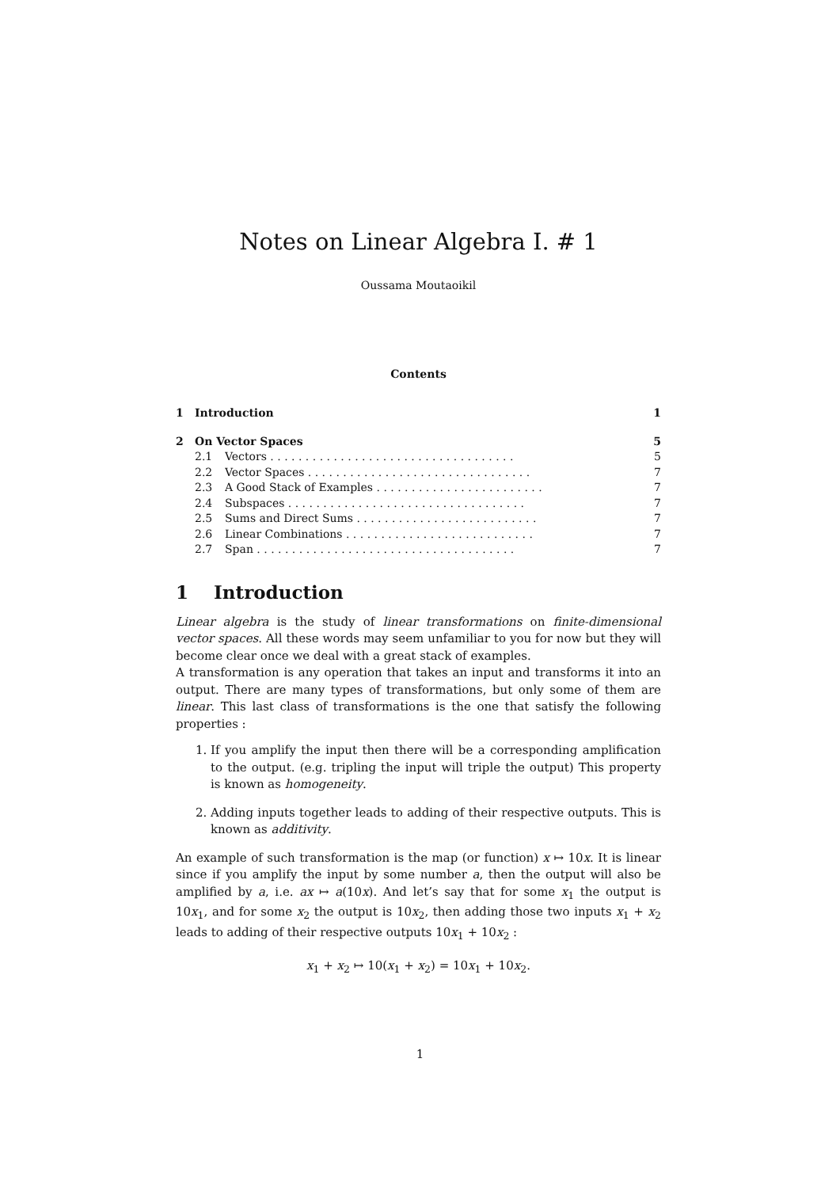Notes on Linear Algebra I. # 1
Oussama Moutaoikil
Contents
1 Introduction 1
2 On Vector Spaces 5
2.1 Vectors . . . . . . . . . . . . . . . . . . . . . . . . . . . . . . . . . . . 5
2.2 Vector Spaces . . . . . . . . . . . . . . . . . . . . . . . . . . . . . . . . 7
2.3 A Good Stack of Examples . . . . . . . . . . . . . . . . . . . . . . . . 7
2.4 Subspaces . . . . . . . . . . . . . . . . . . . . . . . . . . . . . . . . . . 7
2.5 Sums and Direct Sums . . . . . . . . . . . . . . . . . . . . . . . . . . 7
2.6 Linear Combinations . . . . . . . . . . . . . . . . . . . . . . . . . . . 7
2.7 Span . . . . . . . . . . . . . . . . . . . . . . . . . . . . . . . . . . . . . 7
1 Introduction
Linear algebra is the study of linear transformations on finite-dimensional vector spaces. All these words may seem unfamiliar to you for now but they will become clear once we deal with a great stack of examples.
A transformation is any operation that takes an input and transforms it into an output. There are many types of transformations, but only some of them are linear. This last class of transformations is the one that satisfy the following properties :
1. If you amplify the input then there will be a corresponding amplification to the output. (e.g. tripling the input will triple the output) This property is known as homogeneity.
2. Adding inputs together leads to adding of their respective outputs. This is known as additivity.
An example of such transformation is the map (or function) x ↦ 10x. It is linear since if you amplify the input by some number a, then the output will also be amplified by a, i.e. ax ↦ a(10x). And let’s say that for some x<sub>1</sub> the output is 10x<sub>1</sub>, and for some x<sub>2</sub> the output is 10x<sub>2</sub>, then adding those two inputs x<sub>1</sub> + x<sub>2</sub> leads to adding of their respective outputs 10x<sub>1</sub> + 10x<sub>2</sub> :
x<sub>1</sub> + x<sub>2</sub> ↦ 10(x<sub>1</sub> + x<sub>2</sub>) = 10x<sub>1</sub> + 10x<sub>2</sub>.
1